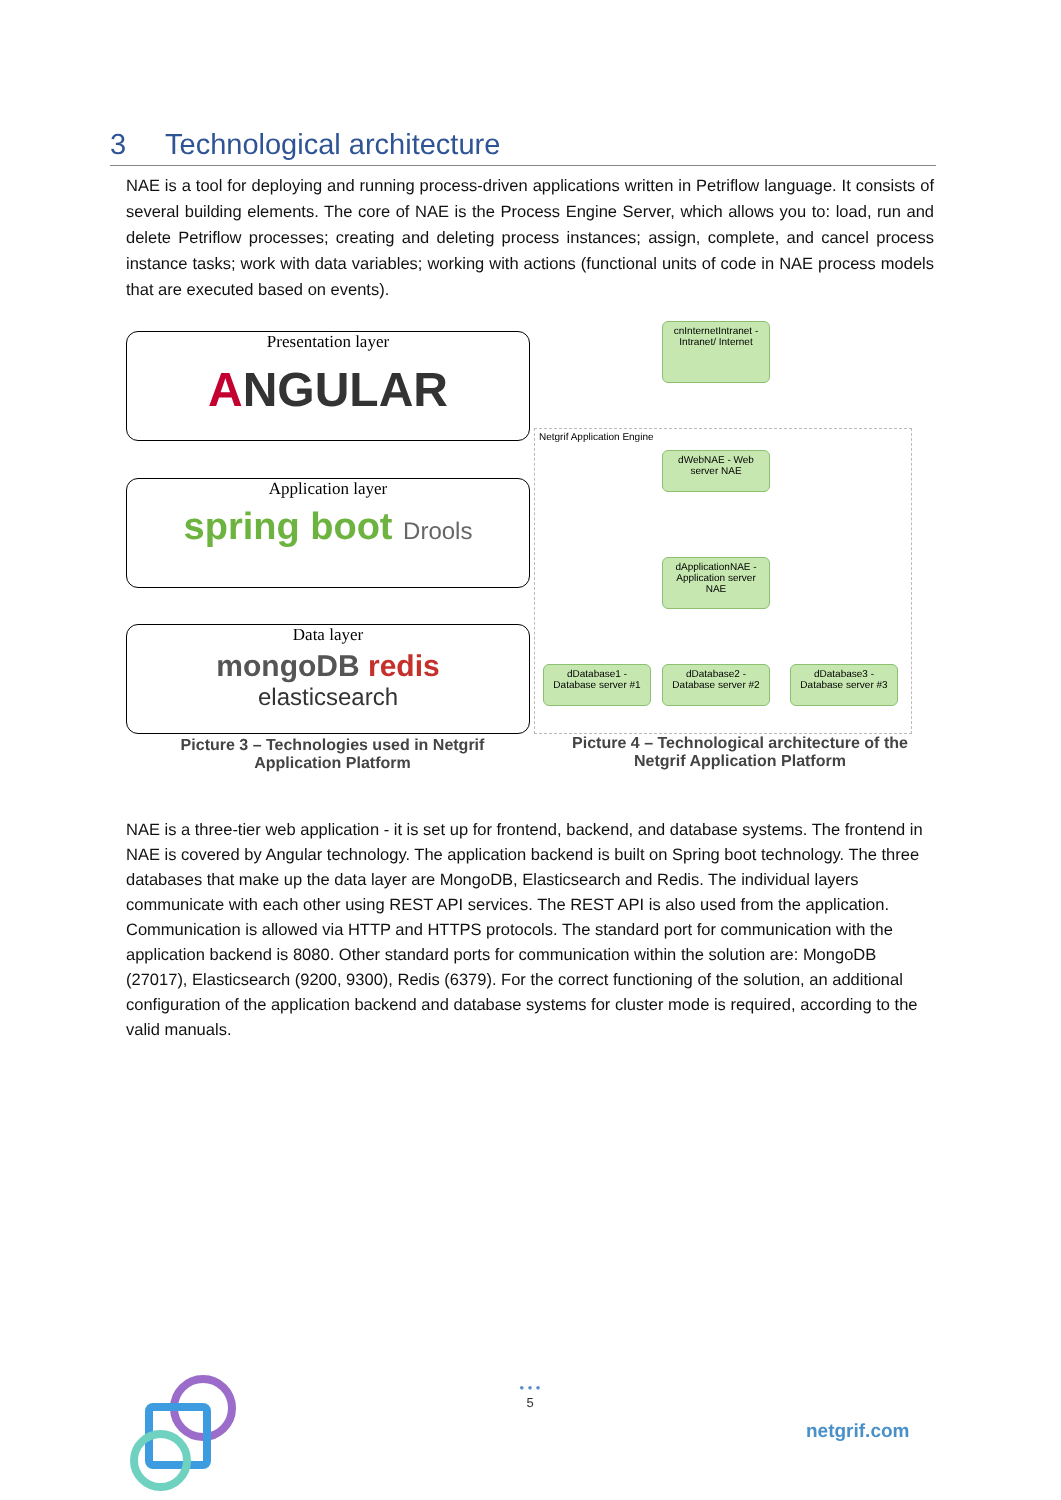3 Technological architecture
NAE is a tool for deploying and running process-driven applications written in Petriflow language. It consists of several building elements. The core of NAE is the Process Engine Server, which allows you to: load, run and delete Petriflow processes; creating and deleting process instances; assign, complete, and cancel process instance tasks; work with data variables; working with actions (functional units of code in NAE process models that are executed based on events).
Presentation layer
ANGULAR
Application layer
spring boot Drools
Data layer
mongoDB redis
elasticsearch
cnInternetIntranet - Intranet/ Internet
Netgrif Application Engine
dWebNAE - Web server NAE
dApplicationNAE - Application server NAE
dDatabase1 - Database server #1
dDatabase2 - Database server #2
dDatabase3 - Database server #3
Picture 3 – Technologies used in Netgrif Application Platform
Picture 4 – Technological architecture of the Netgrif Application Platform
NAE is a three-tier web application - it is set up for frontend, backend, and database systems. The frontend in NAE is covered by Angular technology. The application backend is built on Spring boot technology. The three databases that make up the data layer are MongoDB, Elasticsearch and Redis. The individual layers communicate with each other using REST API services. The REST API is also used from the application. Communication is allowed via HTTP and HTTPS protocols. The standard port for communication with the application backend is 8080. Other standard ports for communication within the solution are: MongoDB (27017), Elasticsearch (9200, 9300), Redis (6379). For the correct functioning of the solution, an additional configuration of the application backend and database systems for cluster mode is required, according to the valid manuals.
• • •
5
netgrif.com